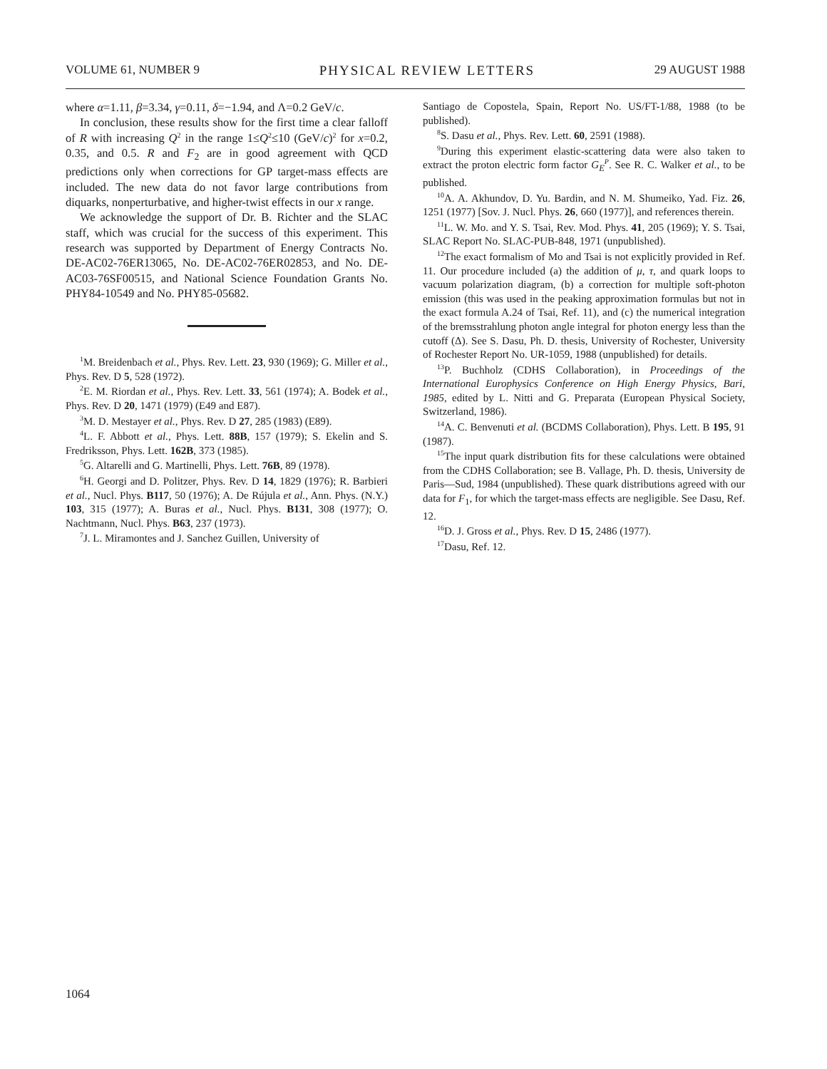VOLUME 61, NUMBER 9 PHYSICAL REVIEW LETTERS 29 AUGUST 1988
where α=1.11, β=3.34, γ=0.11, δ=−1.94, and Λ=0.2 GeV/c.
In conclusion, these results show for the first time a clear falloff of R with increasing Q<sup>2</sup> in the range 1≤Q<sup>2</sup>≤10 (GeV/c)<sup>2</sup> for x=0.2, 0.35, and 0.5. R and F<sub>2</sub> are in good agreement with QCD predictions only when corrections for GP target-mass effects are included. The new data do not favor large contributions from diquarks, nonperturbative, and higher-twist effects in our x range.
We acknowledge the support of Dr. B. Richter and the SLAC staff, which was crucial for the success of this experiment. This research was supported by Department of Energy Contracts No. DE-AC02-76ER13065, No. DE-AC02-76ER02853, and No. DE-AC03-76SF00515, and National Science Foundation Grants No. PHY84-10549 and No. PHY85-05682.
<sup>1</sup> M. Breidenbach et al., Phys. Rev. Lett. 23, 930 (1969); G. Miller et al., Phys. Rev. D 5, 528 (1972).
<sup>2</sup> E. M. Riordan et al., Phys. Rev. Lett. 33, 561 (1974); A. Bodek et al., Phys. Rev. D 20, 1471 (1979) (E49 and E87).
<sup>3</sup> M. D. Mestayer et al., Phys. Rev. D 27, 285 (1983) (E89).
<sup>4</sup> L. F. Abbott et al., Phys. Lett. 88B, 157 (1979); S. Ekelin and S. Fredriksson, Phys. Lett. 162B, 373 (1985).
<sup>5</sup> G. Altarelli and G. Martinelli, Phys. Lett. 76B, 89 (1978).
<sup>6</sup>H. Georgi and D. Politzer, Phys. Rev. D 14, 1829 (1976); R. Barbieri et al., Nucl. Phys. B117, 50 (1976); A. De Rújula et al., Ann. Phys. (N.Y.) 103, 315 (1977); A. Buras et al., Nucl. Phys. B131, 308 (1977); O. Nachtmann, Nucl. Phys. B63, 237 (1973).
<sup>7</sup> J. L. Miramontes and J. Sanchez Guillen, University of
Santiago de Copostela, Spain, Report No. US/FT-1/88, 1988 (to be published).
<sup>8</sup> S. Dasu et al., Phys. Rev. Lett. 60, 2591 (1988).
<sup>9</sup> During this experiment elastic-scattering data were also taken to extract the proton electric form factor G<sub>E</sub><sup>P</sup>. See R. C. Walker et al., to be published.
<sup>10</sup> A. A. Akhundov, D. Yu. Bardin, and N. M. Shumeiko, Yad. Fiz. 26, 1251 (1977) [Sov. J. Nucl. Phys. 26, 660 (1977)], and references therein.
<sup>11</sup> L. W. Mo. and Y. S. Tsai, Rev. Mod. Phys. 41, 205 (1969); Y. S. Tsai, SLAC Report No. SLAC-PUB-848, 1971 (unpublished).
<sup>12</sup> The exact formalism of Mo and Tsai is not explicitly provided in Ref. 11. Our procedure included (a) the addition of μ, τ, and quark loops to vacuum polarization diagram, (b) a correction for multiple soft-photon emission (this was used in the peaking approximation formulas but not in the exact formula A.24 of Tsai, Ref. 11), and (c) the numerical integration of the bremsstrahlung photon angle integral for photon energy less than the cutoff (Δ). See S. Dasu, Ph. D. thesis, University of Rochester, University of Rochester Report No. UR-1059, 1988 (unpublished) for details.
<sup>13</sup> P. Buchholz (CDHS Collaboration), in Proceedings of the International Europhysics Conference on High Energy Physics, Bari, 1985, edited by L. Nitti and G. Preparata (European Physical Society, Switzerland, 1986).
<sup>14</sup> A. C. Benvenuti et al. (BCDMS Collaboration), Phys. Lett. B 195, 91 (1987).
<sup>15</sup> The input quark distribution fits for these calculations were obtained from the CDHS Collaboration; see B. Vallage, Ph. D. thesis, University de Paris—Sud, 1984 (unpublished). These quark distributions agreed with our data for F<sub>1</sub>, for which the target-mass effects are negligible. See Dasu, Ref. 12.
<sup>16</sup> D. J. Gross et al., Phys. Rev. D 15, 2486 (1977).
<sup>17</sup> Dasu, Ref. 12.
1064